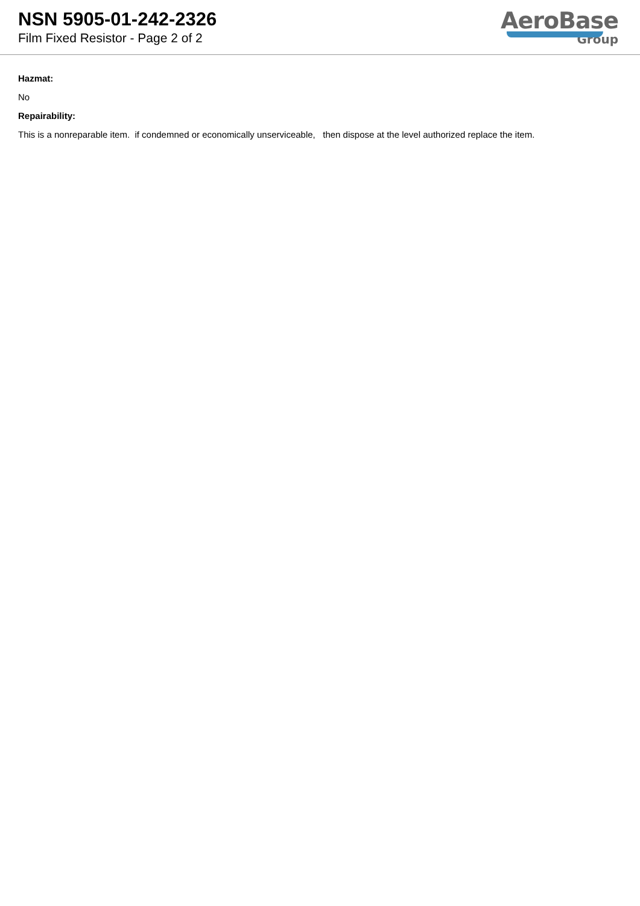NSN 5905-01-242-2326
Film Fixed Resistor - Page 2 of 2
AeroBase
Group
Hazmat:
No
Repairability:
This is a nonreparable item. if condemned or economically unserviceable, then dispose at the level authorized replace the item.